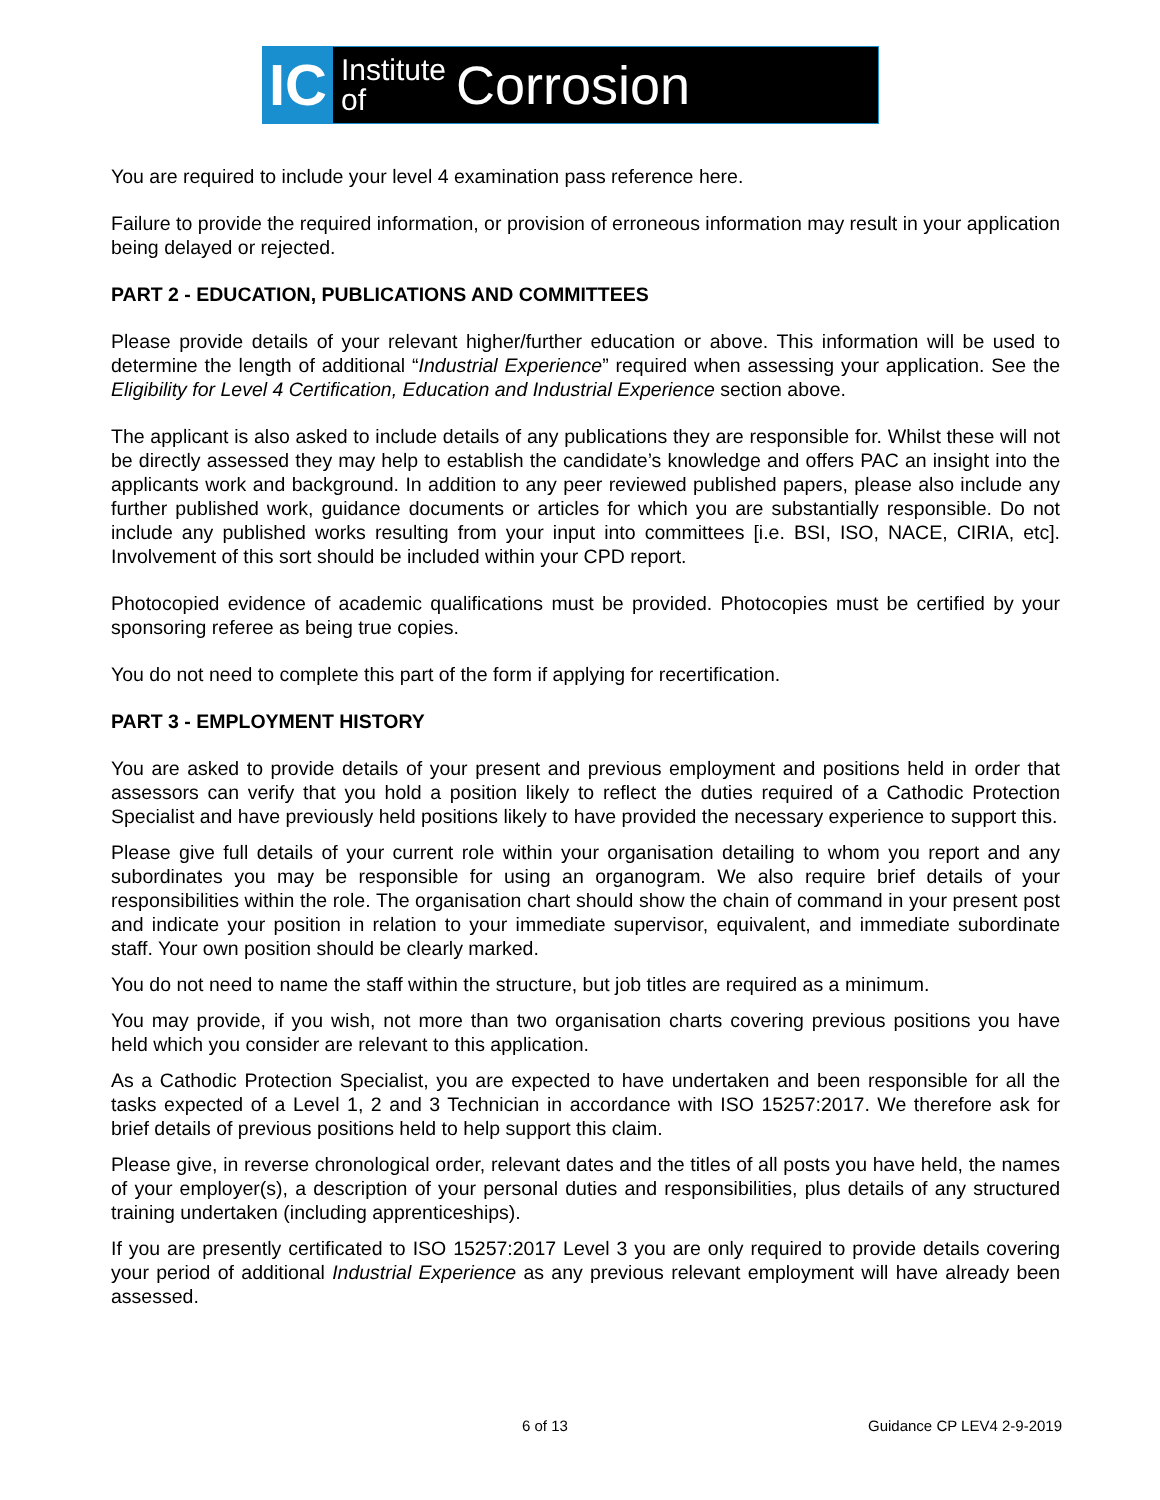IC Institute
of Corrosion
You are required to include your level 4 examination pass reference here.
Failure to provide the required information, or provision of erroneous information may result in your application being delayed or rejected.
PART 2 - EDUCATION, PUBLICATIONS AND COMMITTEES
Please provide details of your relevant higher/further education or above. This information will be used to determine the length of additional “Industrial Experience” required when assessing your application. See the Eligibility for Level 4 Certification, Education and Industrial Experience section above.
The applicant is also asked to include details of any publications they are responsible for. Whilst these will not be directly assessed they may help to establish the candidate’s knowledge and offers PAC an insight into the applicants work and background. In addition to any peer reviewed published papers, please also include any further published work, guidance documents or articles for which you are substantially responsible. Do not include any published works resulting from your input into committees [i.e. BSI, ISO, NACE, CIRIA, etc]. Involvement of this sort should be included within your CPD report.
Photocopied evidence of academic qualifications must be provided. Photocopies must be certified by your sponsoring referee as being true copies.
You do not need to complete this part of the form if applying for recertification.
PART 3 - EMPLOYMENT HISTORY
You are asked to provide details of your present and previous employment and positions held in order that assessors can verify that you hold a position likely to reflect the duties required of a Cathodic Protection Specialist and have previously held positions likely to have provided the necessary experience to support this.
Please give full details of your current role within your organisation detailing to whom you report and any subordinates you may be responsible for using an organogram. We also require brief details of your responsibilities within the role. The organisation chart should show the chain of command in your present post and indicate your position in relation to your immediate supervisor, equivalent, and immediate subordinate staff. Your own position should be clearly marked.
You do not need to name the staff within the structure, but job titles are required as a minimum.
You may provide, if you wish, not more than two organisation charts covering previous positions you have held which you consider are relevant to this application.
As a Cathodic Protection Specialist, you are expected to have undertaken and been responsible for all the tasks expected of a Level 1, 2 and 3 Technician in accordance with ISO 15257:2017. We therefore ask for brief details of previous positions held to help support this claim.
Please give, in reverse chronological order, relevant dates and the titles of all posts you have held, the names of your employer(s), a description of your personal duties and responsibilities, plus details of any structured training undertaken (including apprenticeships).
If you are presently certificated to ISO 15257:2017 Level 3 you are only required to provide details covering your period of additional Industrial Experience as any previous relevant employment will have already been assessed.
6 of 13 Guidance CP LEV4 2-9-2019